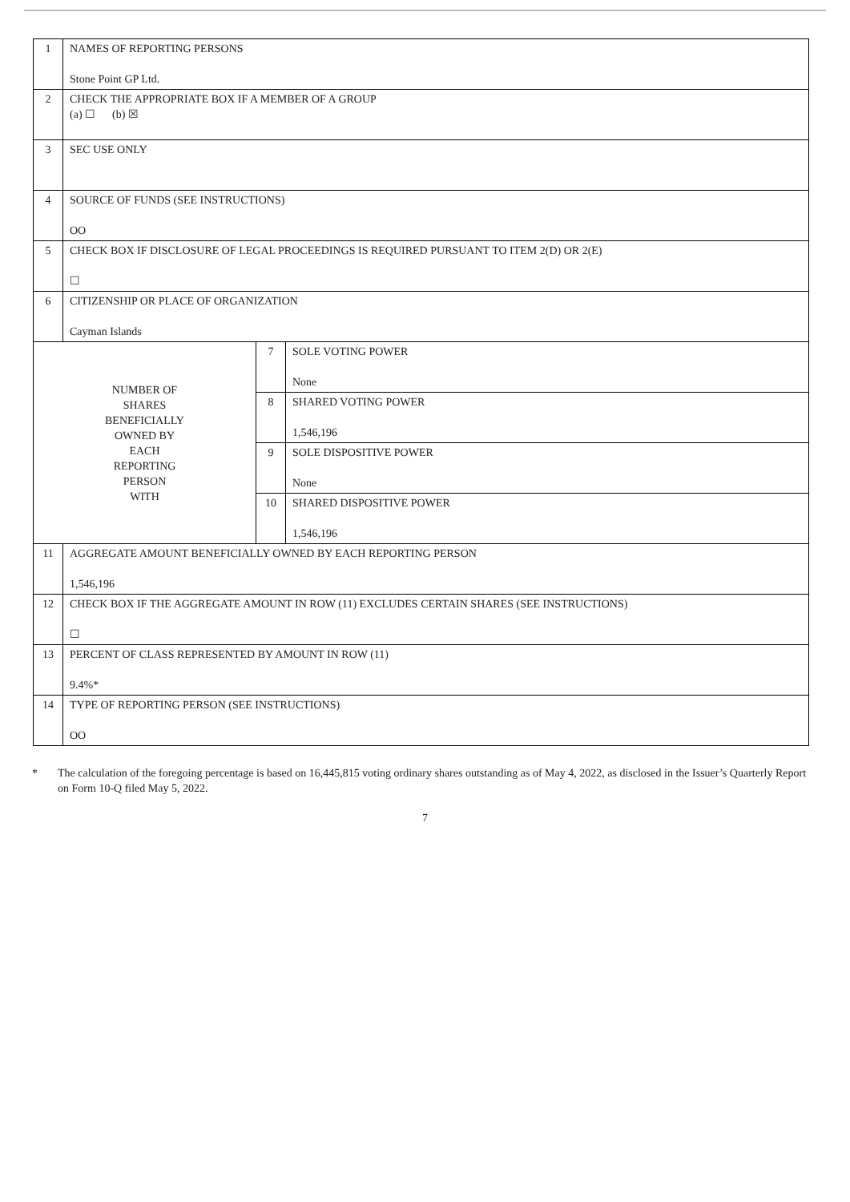| 1 | NAMES OF REPORTING PERSONS Stone Point GP Ltd. | | |
| 2 | CHECK THE APPROPRIATE BOX IF A MEMBER OF A GROUP (a) ☐ (b) ☒ | | |
| 3 | SEC USE ONLY | | |
| 4 | SOURCE OF FUNDS (SEE INSTRUCTIONS) OO | | |
| 5 | CHECK BOX IF DISCLOSURE OF LEGAL PROCEEDINGS IS REQUIRED PURSUANT TO ITEM 2(D) OR 2(E) ☐ | | |
| 6 | CITIZENSHIP OR PLACE OF ORGANIZATION Cayman Islands | | |
| NUMBER OF SHARES BENEFICIALLY OWNED BY EACH REPORTING PERSON WITH | | 7 | SOLE VOTING POWER None |
| | | 8 | SHARED VOTING POWER 1,546,196 |
| | | 9 | SOLE DISPOSITIVE POWER None |
| | | 10 | SHARED DISPOSITIVE POWER 1,546,196 |
| 11 | AGGREGATE AMOUNT BENEFICIALLY OWNED BY EACH REPORTING PERSON 1,546,196 | | |
| 12 | CHECK BOX IF THE AGGREGATE AMOUNT IN ROW (11) EXCLUDES CERTAIN SHARES (SEE INSTRUCTIONS) ☐ | | |
| 13 | PERCENT OF CLASS REPRESENTED BY AMOUNT IN ROW (11) 9.4%* | | |
| 14 | TYPE OF REPORTING PERSON (SEE INSTRUCTIONS) OO | | |
* The calculation of the foregoing percentage is based on 16,445,815 voting ordinary shares outstanding as of May 4, 2022, as disclosed in the Issuer’s Quarterly Report on Form 10-Q filed May 5, 2022.
7